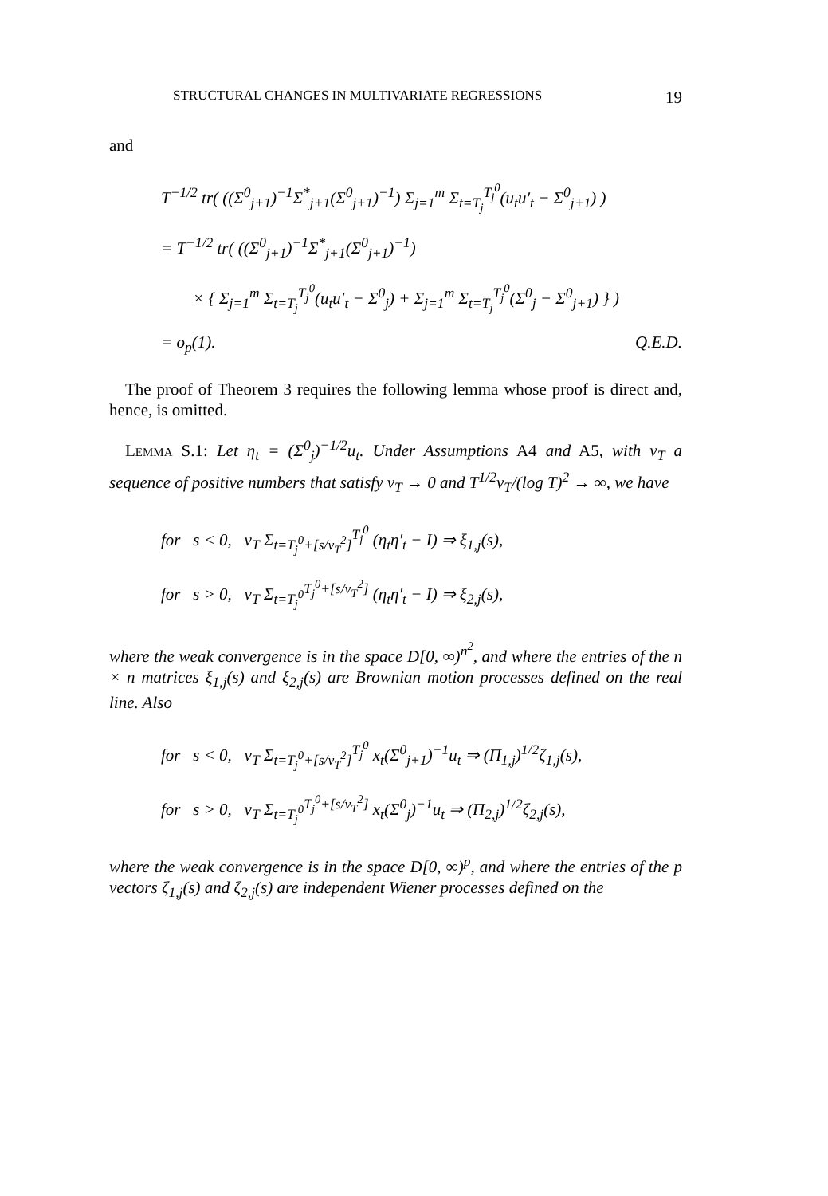STRUCTURAL CHANGES IN MULTIVARIATE REGRESSIONS 19
and
T<sup>−1/2</sup> tr( ((Σ<sup>0</sup><sub>j+1</sub>)<sup>−1</sup>Σ<sup>*</sup><sub>j+1</sub>(Σ<sup>0</sup><sub>j+1</sub>)<sup>−1</sup>) Σ<sub>j=1</sub><sup>m</sup> Σ<sub>t=T<sub>j</sub></sub><sup>T<sub>j</sub><sup>0</sup></sup>(u<sub>t</sub>u′<sub>t</sub> − Σ<sup>0</sup><sub>j+1</sub>) )
= T<sup>−1/2</sup> tr( ((Σ<sup>0</sup><sub>j+1</sub>)<sup>−1</sup>Σ<sup>*</sup><sub>j+1</sub>(Σ<sup>0</sup><sub>j+1</sub>)<sup>−1</sup>)
× { Σ<sub>j=1</sub><sup>m</sup> Σ<sub>t=T<sub>j</sub></sub><sup>T<sub>j</sub><sup>0</sup></sup>(u<sub>t</sub>u′<sub>t</sub> − Σ<sup>0</sup><sub>j</sub>) + Σ<sub>j=1</sub><sup>m</sup> Σ<sub>t=T<sub>j</sub></sub><sup>T<sub>j</sub><sup>0</sup></sup>(Σ<sup>0</sup><sub>j</sub> − Σ<sup>0</sup><sub>j+1</sub>) } )
= o<sub>p</sub>(1). Q.E.D.
The proof of Theorem 3 requires the following lemma whose proof is direct and, hence, is omitted.
Lemma S.1: Let η<sub>t</sub> = (Σ<sup>0</sup><sub>j</sub>)<sup>−1/2</sup>u<sub>t</sub>. Under Assumptions A4 and A5, with v<sub>T</sub> a sequence of positive numbers that satisfy v<sub>T</sub> → 0 and T<sup>1/2</sup>v<sub>T</sub>/(log T)<sup>2</sup> → ∞, we have
for s < 0, v<sub>T</sub> Σ<sub>t=T<sub>j</sub><sup>0</sup>+[s/v<sub>T</sub><sup>2</sup>]</sub><sup>T<sub>j</sub><sup>0</sup></sup> (η<sub>t</sub>η′<sub>t</sub> − I) ⇒ ξ<sub>1,j</sub>(s),
for s > 0, v<sub>T</sub> Σ<sub>t=T<sub>j</sub><sup>0</sup></sub><sup>T<sub>j</sub><sup>0</sup>+[s/v<sub>T</sub><sup>2</sup>]</sup> (η<sub>t</sub>η′<sub>t</sub> − I) ⇒ ξ<sub>2,j</sub>(s),
where the weak convergence is in the space D[0, ∞)<sup>n<sup>2</sup></sup>, and where the entries of the n × n matrices ξ<sub>1,j</sub>(s) and ξ<sub>2,j</sub>(s) are Brownian motion processes defined on the real line. Also
for s < 0, v<sub>T</sub> Σ<sub>t=T<sub>j</sub><sup>0</sup>+[s/v<sub>T</sub><sup>2</sup>]</sub><sup>T<sub>j</sub><sup>0</sup></sup> x<sub>t</sub>(Σ<sup>0</sup><sub>j+1</sub>)<sup>−1</sup>u<sub>t</sub> ⇒ (Π<sub>1,j</sub>)<sup>1/2</sup>ζ<sub>1,j</sub>(s),
for s > 0, v<sub>T</sub> Σ<sub>t=T<sub>j</sub><sup>0</sup></sub><sup>T<sub>j</sub><sup>0</sup>+[s/v<sub>T</sub><sup>2</sup>]</sup> x<sub>t</sub>(Σ<sup>0</sup><sub>j</sub>)<sup>−1</sup>u<sub>t</sub> ⇒ (Π<sub>2,j</sub>)<sup>1/2</sup>ζ<sub>2,j</sub>(s),
where the weak convergence is in the space D[0, ∞)<sup>p</sup>, and where the entries of the p vectors ζ<sub>1,j</sub>(s) and ζ<sub>2,j</sub>(s) are independent Wiener processes defined on the